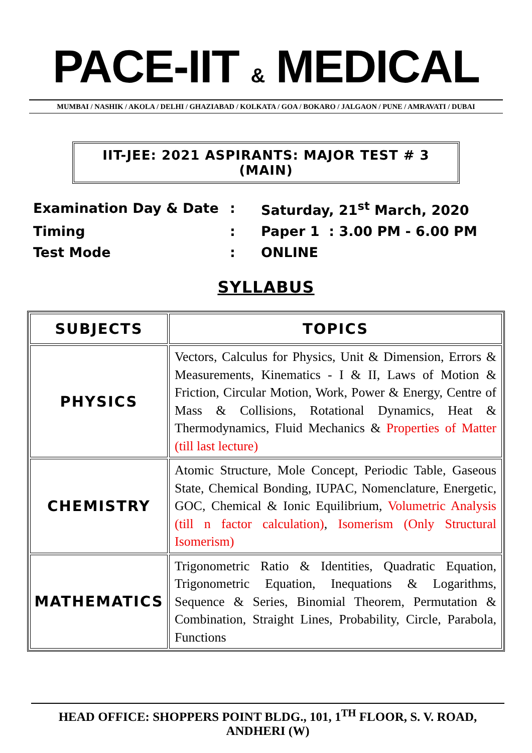PACE-IIT & MEDICAL
MUMBAI / NASHIK / AKOLA / DELHI / GHAZIABAD / KOLKATA / GOA / BOKARO / JALGAON / PUNE / AMRAVATI / DUBAI
IIT-JEE: 2021 ASPIRANTS: MAJOR TEST # 3 (MAIN)
| Examination Day & Date | : | Saturday, 21<sup>st</sup> March, 2020 |
| Timing | : | Paper 1 : 3.00 PM - 6.00 PM |
| Test Mode | : | ONLINE |
SYLLABUS
| SUBJECTS | TOPICS |
| --- | --- |
| PHYSICS | Vectors, Calculus for Physics, Unit & Dimension, Errors & Measurements, Kinematics - I & II, Laws of Motion & Friction, Circular Motion, Work, Power & Energy, Centre of Mass & Collisions, Rotational Dynamics, Heat & Thermodynamics, Fluid Mechanics & Properties of Matter (till last lecture) |
| CHEMISTRY | Atomic Structure, Mole Concept, Periodic Table, Gaseous State, Chemical Bonding, IUPAC, Nomenclature, Energetic, GOC, Chemical & Ionic Equilibrium, Volumetric Analysis (till n factor calculation) , Isomerism (Only Structural Isomerism) |
| MATHEMATICS | Trigonometric Ratio & Identities, Quadratic Equation, Trigonometric Equation, Inequations & Logarithms, Sequence & Series, Binomial Theorem, Permutation & Combination, Straight Lines, Probability, Circle, Parabola, Functions |
HEAD OFFICE: SHOPPERS POINT BLDG., 101, 1<sup>TH</sup> FLOOR, S. V. ROAD, ANDHERI (W)